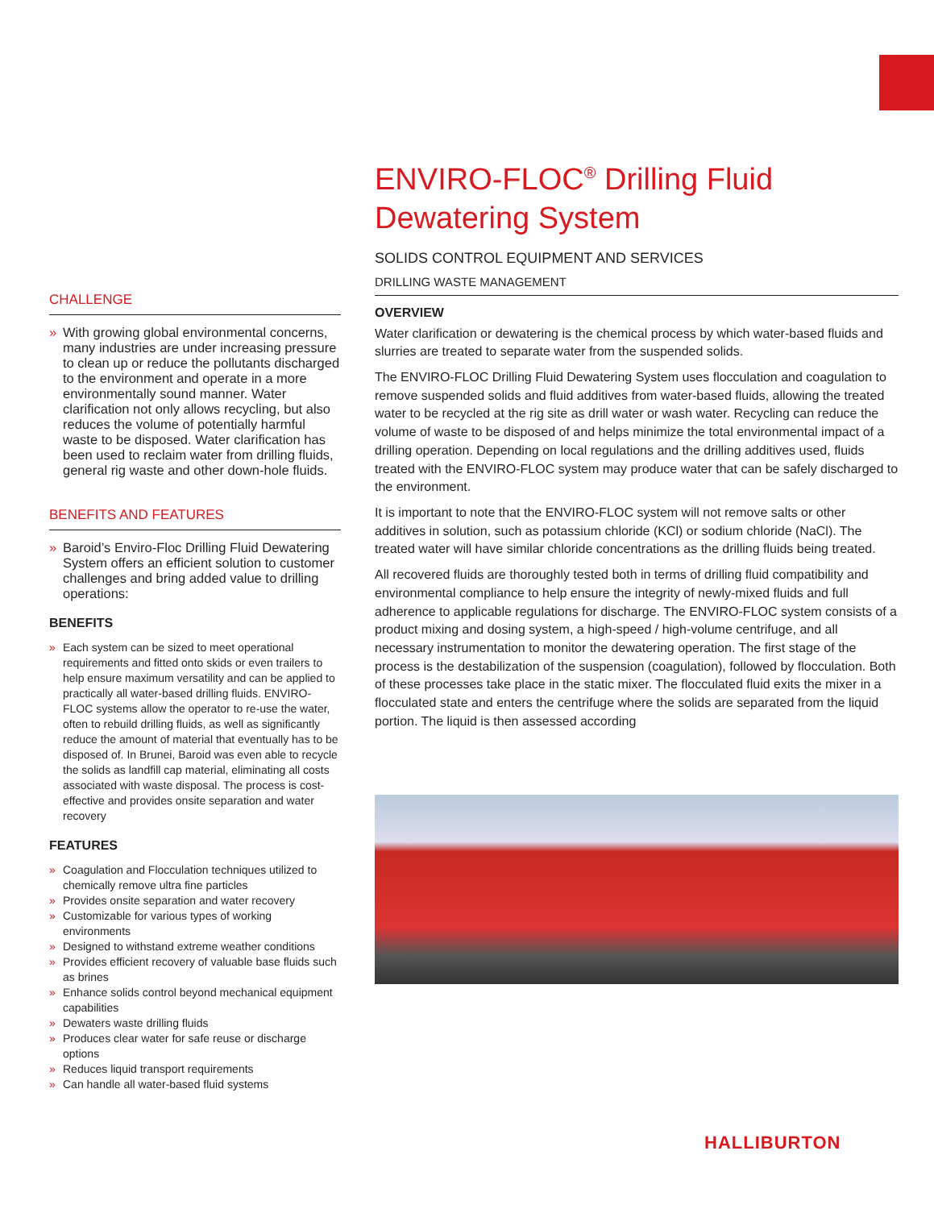CHALLENGE
» With growing global environmental concerns, many industries are under increasing pressure to clean up or reduce the pollutants discharged to the environment and operate in a more environmentally sound manner. Water clarification not only allows recycling, but also reduces the volume of potentially harmful waste to be disposed. Water clarification has been used to reclaim water from drilling fluids, general rig waste and other down-hole fluids.
BENEFITS AND FEATURES
» Baroid’s Enviro-Floc Drilling Fluid Dewatering System offers an efficient solution to customer challenges and bring added value to drilling operations:
BENEFITS
» Each system can be sized to meet operational requirements and fitted onto skids or even trailers to help ensure maximum versatility and can be applied to practically all water-based drilling fluids. ENVIRO-FLOC systems allow the operator to re-use the water, often to rebuild drilling fluids, as well as significantly reduce the amount of material that eventually has to be disposed of. In Brunei, Baroid was even able to recycle the solids as landfill cap material, eliminating all costs associated with waste disposal. The process is cost-effective and provides onsite separation and water recovery
FEATURES
» Coagulation and Flocculation techniques utilized to chemically remove ultra fine particles
» Provides onsite separation and water recovery
» Customizable for various types of working environments
» Designed to withstand extreme weather conditions
» Provides efficient recovery of valuable base fluids such as brines
» Enhance solids control beyond mechanical equipment capabilities
» Dewaters waste drilling fluids
» Produces clear water for safe reuse or discharge options
» Reduces liquid transport requirements
» Can handle all water-based fluid systems
ENVIRO-FLOC<sup>®</sup> Drilling Fluid Dewatering System
SOLIDS CONTROL EQUIPMENT AND SERVICES
DRILLING WASTE MANAGEMENT
OVERVIEW
Water clarification or dewatering is the chemical process by which water-based fluids and slurries are treated to separate water from the suspended solids.
The ENVIRO-FLOC Drilling Fluid Dewatering System uses flocculation and coagulation to remove suspended solids and fluid additives from water-based fluids, allowing the treated water to be recycled at the rig site as drill water or wash water. Recycling can reduce the volume of waste to be disposed of and helps minimize the total environmental impact of a drilling operation. Depending on local regulations and the drilling additives used, fluids treated with the ENVIRO-FLOC system may produce water that can be safely discharged to the environment.
It is important to note that the ENVIRO-FLOC system will not remove salts or other additives in solution, such as potassium chloride (KCl) or sodium chloride (NaCl). The treated water will have similar chloride concentrations as the drilling fluids being treated.
All recovered fluids are thoroughly tested both in terms of drilling fluid compatibility and environmental compliance to help ensure the integrity of newly-mixed fluids and full adherence to applicable regulations for discharge. The ENVIRO-FLOC system consists of a product mixing and dosing system, a high-speed / high-volume centrifuge, and all necessary instrumentation to monitor the dewatering operation. The first stage of the process is the destabilization of the suspension (coagulation), followed by flocculation. Both of these processes take place in the static mixer. The flocculated fluid exits the mixer in a flocculated state and enters the centrifuge where the solids are separated from the liquid portion. The liquid is then assessed according
HALLIBURTON